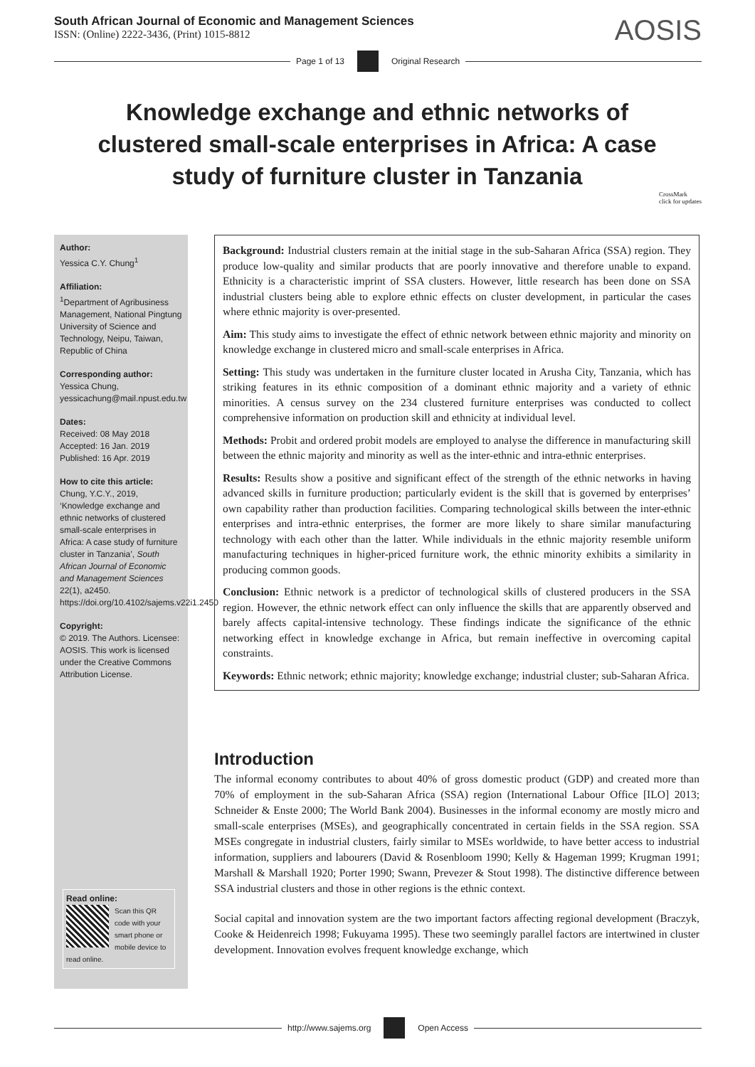South African Journal of Economic and Management Sciences
ISSN: (Online) 2222-3436, (Print) 1015-8812
AOSIS
Page 1 of 13 Original Research
Knowledge exchange and ethnic networks of clustered small-scale enterprises in Africa: A case study of furniture cluster in Tanzania
CrossMark
click for updates
Author:
Yessica C.Y. Chung<sup>1</sup>
Affiliation:
<sup>1</sup> Department of Agribusiness Management, National Pingtung University of Science and Technology, Neipu, Taiwan, Republic of China
Corresponding author:
Yessica Chung,
yessicachung@mail.npust.edu.tw
Dates:
Received: 08 May 2018
Accepted: 16 Jan. 2019
Published: 16 Apr. 2019
How to cite this article:
Chung, Y.C.Y., 2019, ‘Knowledge exchange and ethnic networks of clustered small-scale enterprises in Africa: A case study of furniture cluster in Tanzania’, South African Journal of Economic and Management Sciences 22(1), a2450. https://doi.org/10.4102/sajems.v22i1.2450
Copyright:
© 2019. The Authors. Licensee: AOSIS. This work is licensed under the Creative Commons Attribution License.
Read online:
Scan this QR code with your smart phone or mobile device to read online.
Background: Industrial clusters remain at the initial stage in the sub-Saharan Africa (SSA) region. They produce low-quality and similar products that are poorly innovative and therefore unable to expand. Ethnicity is a characteristic imprint of SSA clusters. However, little research has been done on SSA industrial clusters being able to explore ethnic effects on cluster development, in particular the cases where ethnic majority is over-presented.
Aim: This study aims to investigate the effect of ethnic network between ethnic majority and minority on knowledge exchange in clustered micro and small-scale enterprises in Africa.
Setting: This study was undertaken in the furniture cluster located in Arusha City, Tanzania, which has striking features in its ethnic composition of a dominant ethnic majority and a variety of ethnic minorities. A census survey on the 234 clustered furniture enterprises was conducted to collect comprehensive information on production skill and ethnicity at individual level.
Methods: Probit and ordered probit models are employed to analyse the difference in manufacturing skill between the ethnic majority and minority as well as the inter-ethnic and intra-ethnic enterprises.
Results: Results show a positive and significant effect of the strength of the ethnic networks in having advanced skills in furniture production; particularly evident is the skill that is governed by enterprises’ own capability rather than production facilities. Comparing technological skills between the inter-ethnic enterprises and intra-ethnic enterprises, the former are more likely to share similar manufacturing technology with each other than the latter. While individuals in the ethnic majority resemble uniform manufacturing techniques in higher-priced furniture work, the ethnic minority exhibits a similarity in producing common goods.
Conclusion: Ethnic network is a predictor of technological skills of clustered producers in the SSA region. However, the ethnic network effect can only influence the skills that are apparently observed and barely affects capital-intensive technology. These findings indicate the significance of the ethnic networking effect in knowledge exchange in Africa, but remain ineffective in overcoming capital constraints.
Keywords: Ethnic network; ethnic majority; knowledge exchange; industrial cluster; sub-Saharan Africa.
Introduction
The informal economy contributes to about 40% of gross domestic product (GDP) and created more than 70% of employment in the sub-Saharan Africa (SSA) region (International Labour Office [ILO] 2013; Schneider & Enste 2000; The World Bank 2004). Businesses in the informal economy are mostly micro and small-scale enterprises (MSEs), and geographically concentrated in certain fields in the SSA region. SSA MSEs congregate in industrial clusters, fairly similar to MSEs worldwide, to have better access to industrial information, suppliers and labourers (David & Rosenbloom 1990; Kelly & Hageman 1999; Krugman 1991; Marshall & Marshall 1920; Porter 1990; Swann, Prevezer & Stout 1998). The distinctive difference between SSA industrial clusters and those in other regions is the ethnic context.
Social capital and innovation system are the two important factors affecting regional development (Braczyk, Cooke & Heidenreich 1998; Fukuyama 1995). These two seemingly parallel factors are intertwined in cluster development. Innovation evolves frequent knowledge exchange, which
http://www.sajems.org Open Access